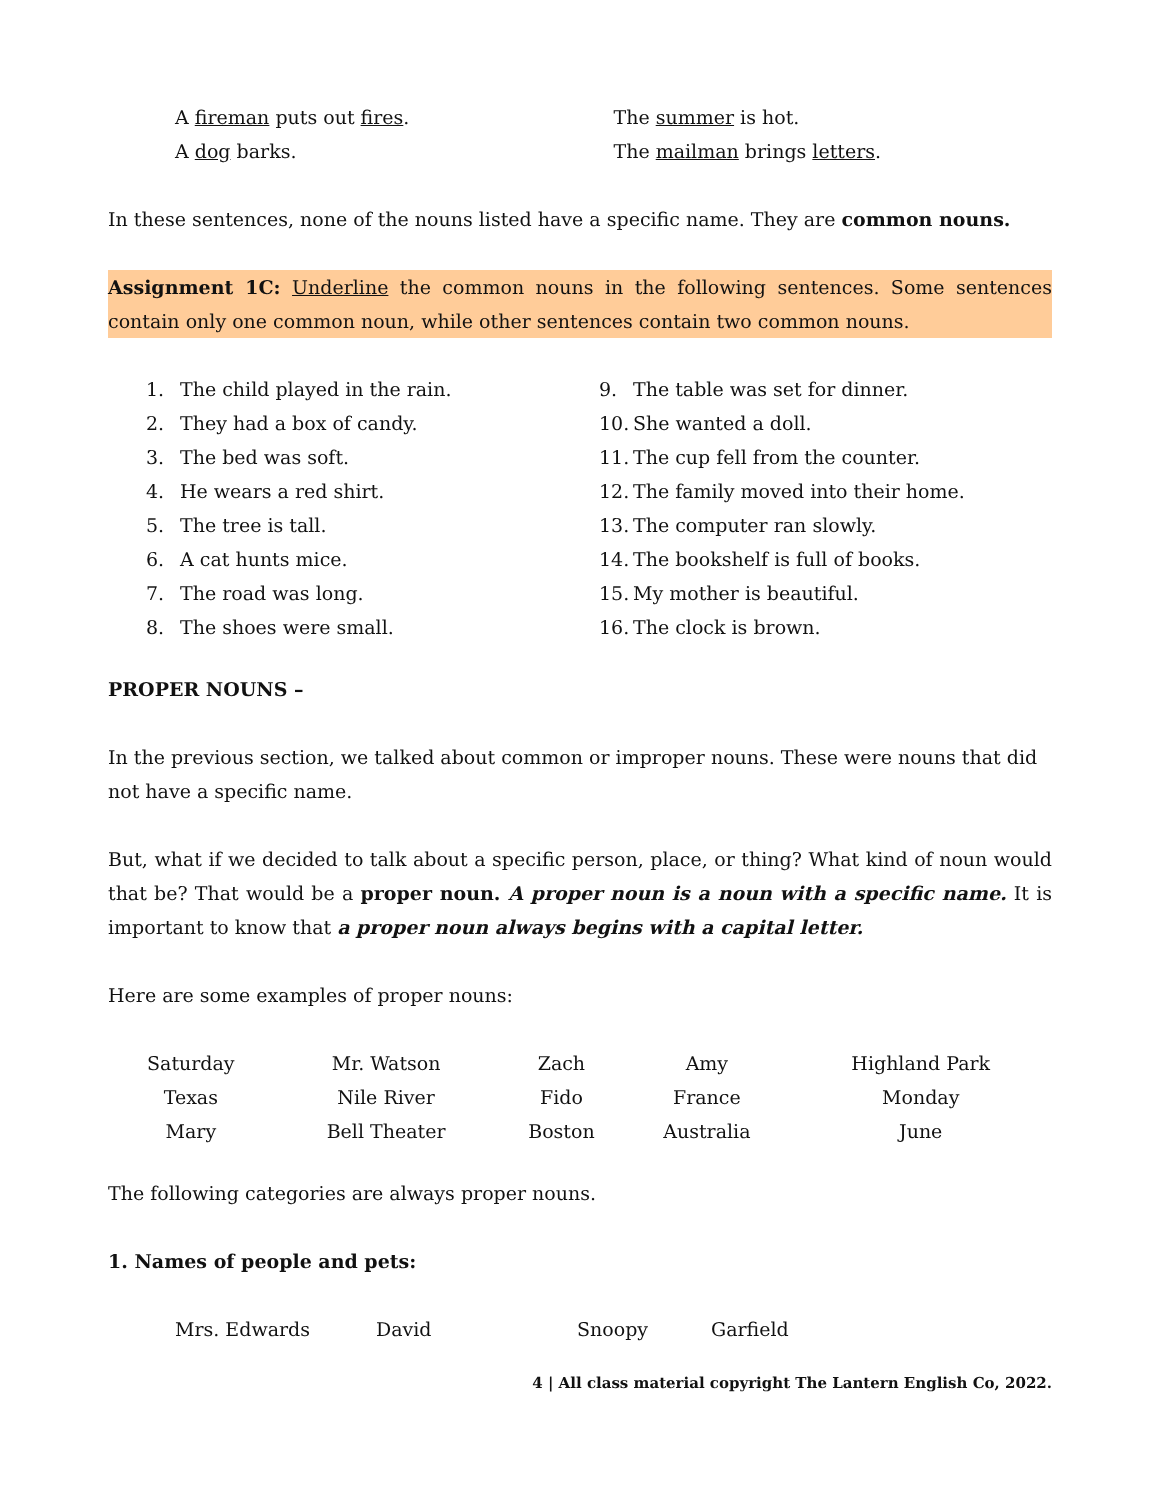A fireman puts out fires.
A dog barks.
The summer is hot.
The mailman brings letters.
In these sentences, none of the nouns listed have a specific name. They are common nouns.
Assignment 1C: Underline the common nouns in the following sentences. Some sentences contain only one common noun, while other sentences contain two common nouns.
1. The child played in the rain.
2. They had a box of candy.
3. The bed was soft.
4. He wears a red shirt.
5. The tree is tall.
6. A cat hunts mice.
7. The road was long.
8. The shoes were small.
9. The table was set for dinner.
10. She wanted a doll.
11. The cup fell from the counter.
12. The family moved into their home.
13. The computer ran slowly.
14. The bookshelf is full of books.
15. My mother is beautiful.
16. The clock is brown.
PROPER NOUNS –
In the previous section, we talked about common or improper nouns. These were nouns that did not have a specific name.
But, what if we decided to talk about a specific person, place, or thing? What kind of noun would that be? That would be a proper noun. A proper noun is a noun with a specific name. It is important to know that a proper noun always begins with a capital letter.
Here are some examples of proper nouns:
| Saturday | Mr. Watson | Zach | Amy | Highland Park |
| Texas | Nile River | Fido | France | Monday |
| Mary | Bell Theater | Boston | Australia | June |
The following categories are always proper nouns.
1. Names of people and pets:
Mrs. Edwards David Snoopy Garfield
4 | All class material copyright The Lantern English Co, 2022.